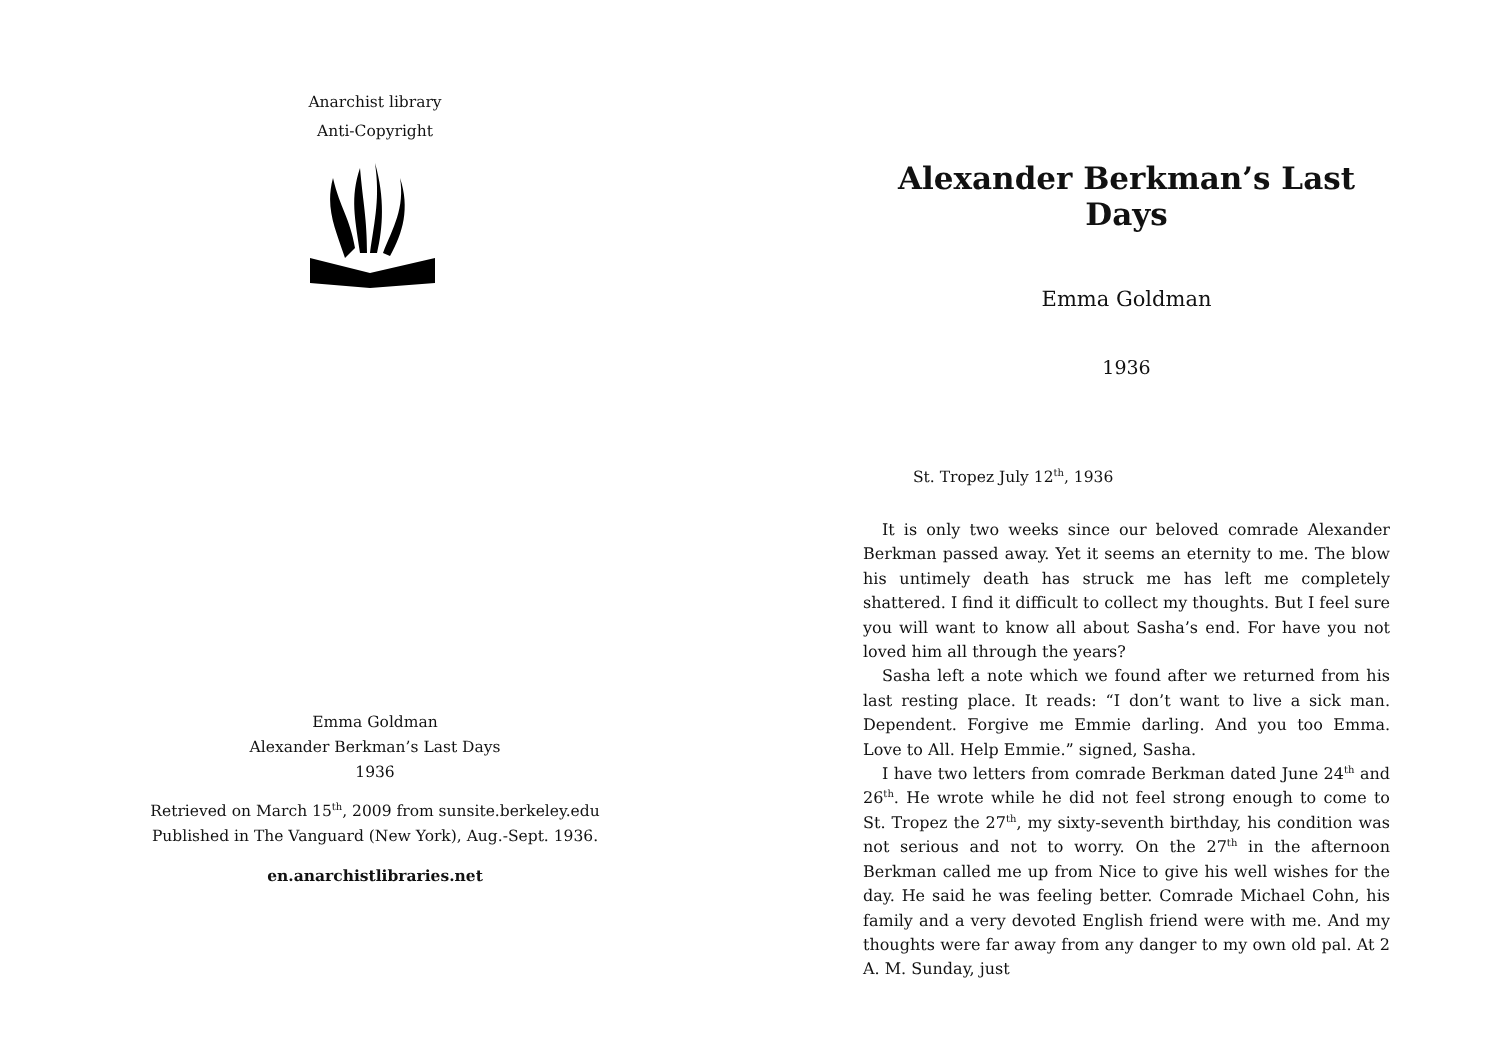Anarchist library
Anti-Copyright
Emma Goldman
Alexander Berkman’s Last Days
1936
Retrieved on March 15<sup>th</sup>, 2009 from sunsite.berkeley.edu
Published in The Vanguard (New York), Aug.-Sept. 1936.
en.anarchistlibraries.net
Alexander Berkman’s Last Days
Emma Goldman
1936
St. Tropez July 12<sup>th</sup>, 1936
It is only two weeks since our beloved comrade Alexander Berkman passed away. Yet it seems an eternity to me. The blow his untimely death has struck me has left me completely shattered. I find it difficult to collect my thoughts. But I feel sure you will want to know all about Sasha’s end. For have you not loved him all through the years?
Sasha left a note which we found after we returned from his last resting place. It reads: “I don’t want to live a sick man. Dependent. Forgive me Emmie darling. And you too Emma. Love to All. Help Emmie.” signed, Sasha.
I have two letters from comrade Berkman dated June 24<sup>th</sup> and 26<sup>th</sup>. He wrote while he did not feel strong enough to come to St. Tropez the 27<sup>th</sup>, my sixty-seventh birthday, his condition was not serious and not to worry. On the 27<sup>th</sup> in the afternoon Berkman called me up from Nice to give his well wishes for the day. He said he was feeling better. Comrade Michael Cohn, his family and a very devoted English friend were with me. And my thoughts were far away from any danger to my own old pal. At 2 A. M. Sunday, just